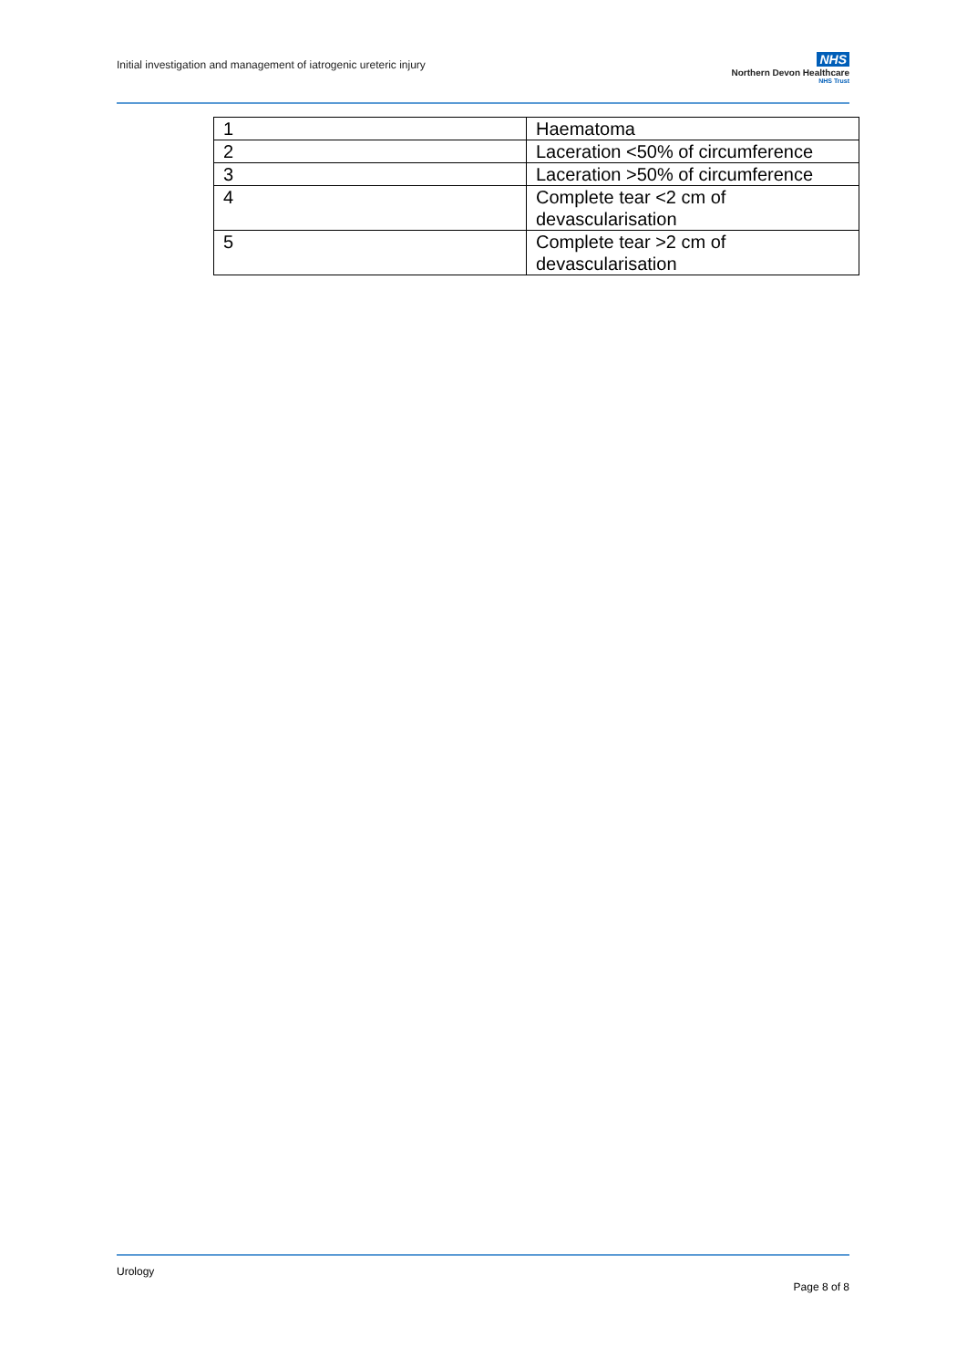Initial investigation and management of iatrogenic ureteric injury
NHS
Northern Devon Healthcare
NHS Trust
| 1 | Haematoma |
| 2 | Laceration <50% of circumference |
| 3 | Laceration >50% of circumference |
| 4 | Complete tear <2 cm of devascularisation |
| 5 | Complete tear >2 cm of devascularisation |
Urology
Page 8 of 8